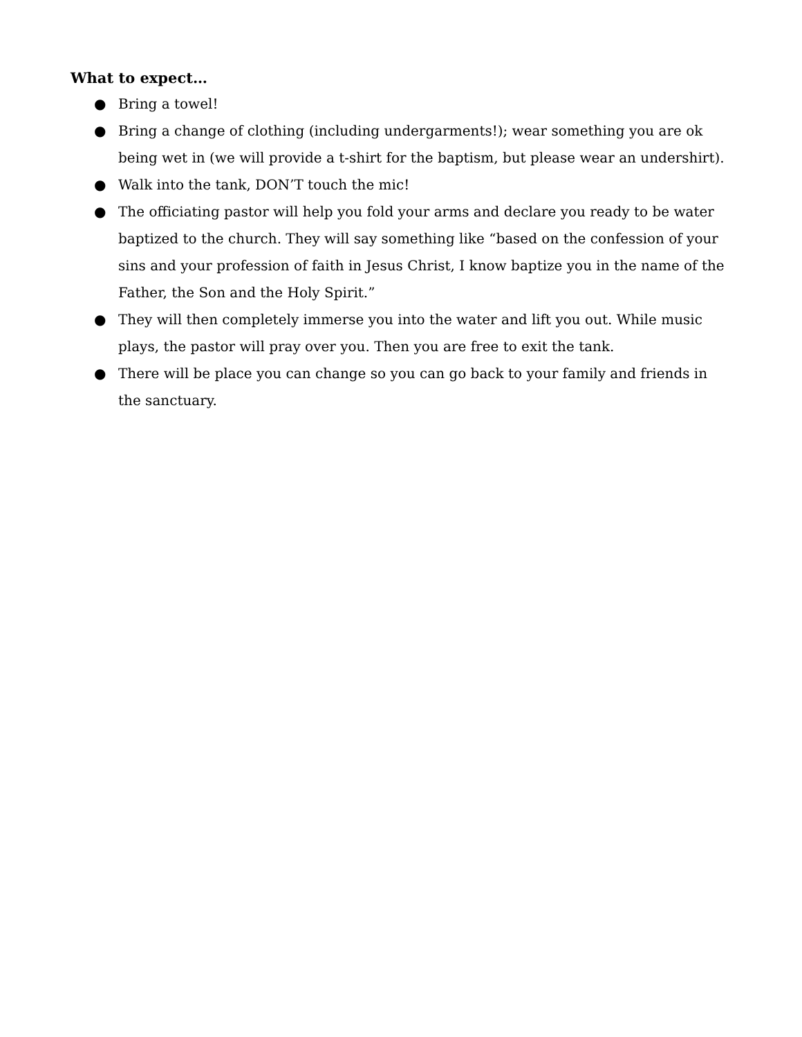What to expect…
● Bring a towel!
● Bring a change of clothing (including undergarments!); wear something you are ok being wet in (we will provide a t-shirt for the baptism, but please wear an undershirt).
● Walk into the tank, DON’T touch the mic!
● The officiating pastor will help you fold your arms and declare you ready to be water baptized to the church. They will say something like “based on the confession of your sins and your profession of faith in Jesus Christ, I know baptize you in the name of the Father, the Son and the Holy Spirit.”
● They will then completely immerse you into the water and lift you out. While music plays, the pastor will pray over you. Then you are free to exit the tank.
● There will be place you can change so you can go back to your family and friends in the sanctuary.